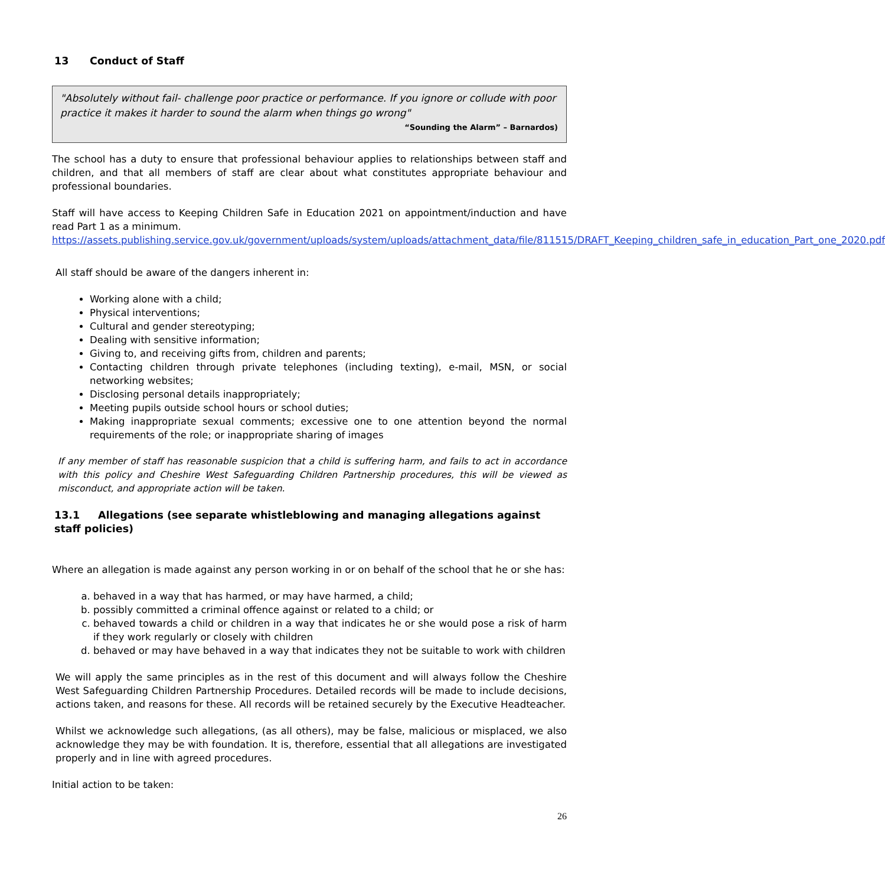13 Conduct of Staff
"Absolutely without fail- challenge poor practice or performance. If you ignore or collude with poor practice it makes it harder to sound the alarm when things go wrong"
“Sounding the Alarm” – Barnardos)
The school has a duty to ensure that professional behaviour applies to relationships between staff and children, and that all members of staff are clear about what constitutes appropriate behaviour and professional boundaries.
Staff will have access to Keeping Children Safe in Education 2021 on appointment/induction and have read Part 1 as a minimum.
https://assets.publishing.service.gov.uk/government/uploads/system/uploads/attachment_data/file/811515/DRAFT_Keeping_children_safe_in_education_Part_one_2020.pdf
All staff should be aware of the dangers inherent in:
Working alone with a child;
Physical interventions;
Cultural and gender stereotyping;
Dealing with sensitive information;
Giving to, and receiving gifts from, children and parents;
Contacting children through private telephones (including texting), e-mail, MSN, or social networking websites;
Disclosing personal details inappropriately;
Meeting pupils outside school hours or school duties;
Making inappropriate sexual comments; excessive one to one attention beyond the normal requirements of the role; or inappropriate sharing of images
If any member of staff has reasonable suspicion that a child is suffering harm, and fails to act in accordance with this policy and Cheshire West Safeguarding Children Partnership procedures, this will be viewed as misconduct, and appropriate action will be taken.
13.1 Allegations (see separate whistleblowing and managing allegations against staff policies)
Where an allegation is made against any person working in or on behalf of the school that he or she has:
a. behaved in a way that has harmed, or may have harmed, a child;
b. possibly committed a criminal offence against or related to a child; or
c. behaved towards a child or children in a way that indicates he or she would pose a risk of harm if they work regularly or closely with children
d. behaved or may have behaved in a way that indicates they not be suitable to work with children
We will apply the same principles as in the rest of this document and will always follow the Cheshire West Safeguarding Children Partnership Procedures. Detailed records will be made to include decisions, actions taken, and reasons for these. All records will be retained securely by the Executive Headteacher.
Whilst we acknowledge such allegations, (as all others), may be false, malicious or misplaced, we also acknowledge they may be with foundation. It is, therefore, essential that all allegations are investigated properly and in line with agreed procedures.
Initial action to be taken:
26